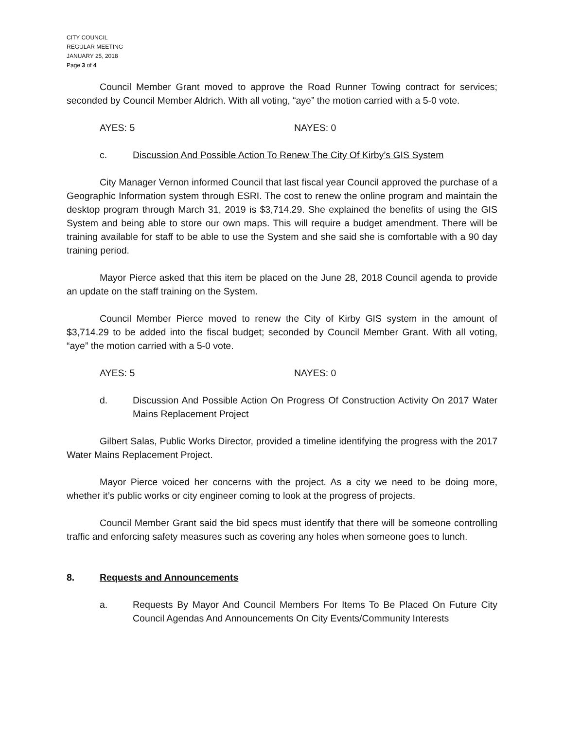CITY COUNCIL
REGULAR MEETING
JANUARY 25, 2018
Page 3 of 4
Council Member Grant moved to approve the Road Runner Towing contract for services; seconded by Council Member Aldrich. With all voting, “aye” the motion carried with a 5-0 vote.
AYES: 5 NAYES: 0
c. Discussion And Possible Action To Renew The City Of Kirby’s GIS System
City Manager Vernon informed Council that last fiscal year Council approved the purchase of a Geographic Information system through ESRI. The cost to renew the online program and maintain the desktop program through March 31, 2019 is $3,714.29. She explained the benefits of using the GIS System and being able to store our own maps. This will require a budget amendment. There will be training available for staff to be able to use the System and she said she is comfortable with a 90 day training period.
Mayor Pierce asked that this item be placed on the June 28, 2018 Council agenda to provide an update on the staff training on the System.
Council Member Pierce moved to renew the City of Kirby GIS system in the amount of $3,714.29 to be added into the fiscal budget; seconded by Council Member Grant. With all voting, “aye” the motion carried with a 5-0 vote.
AYES: 5 NAYES: 0
d. Discussion And Possible Action On Progress Of Construction Activity On 2017 Water Mains Replacement Project
Gilbert Salas, Public Works Director, provided a timeline identifying the progress with the 2017 Water Mains Replacement Project.
Mayor Pierce voiced her concerns with the project. As a city we need to be doing more, whether it’s public works or city engineer coming to look at the progress of projects.
Council Member Grant said the bid specs must identify that there will be someone controlling traffic and enforcing safety measures such as covering any holes when someone goes to lunch.
8. Requests and Announcements
a. Requests By Mayor And Council Members For Items To Be Placed On Future City Council Agendas And Announcements On City Events/Community Interests